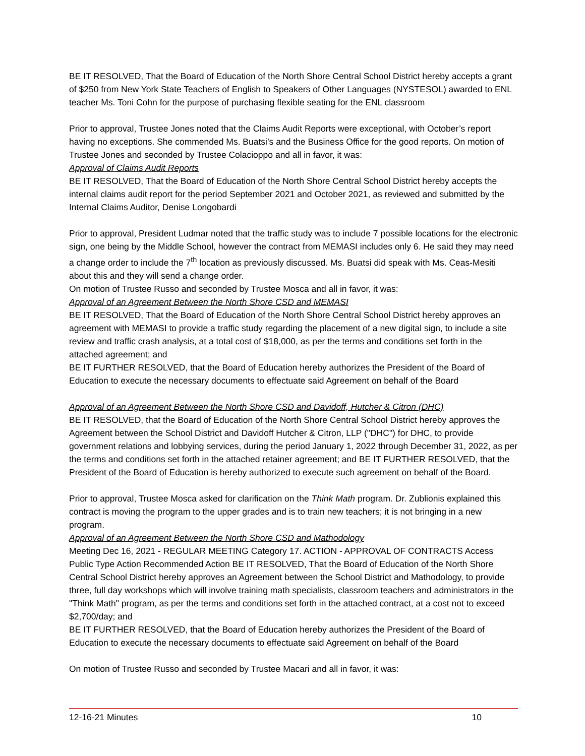BE IT RESOLVED, That the Board of Education of the North Shore Central School District hereby accepts a grant of $250 from New York State Teachers of English to Speakers of Other Languages (NYSTESOL) awarded to ENL teacher Ms. Toni Cohn for the purpose of purchasing flexible seating for the ENL classroom
Prior to approval, Trustee Jones noted that the Claims Audit Reports were exceptional, with October’s report having no exceptions. She commended Ms. Buatsi’s and the Business Office for the good reports. On motion of Trustee Jones and seconded by Trustee Colacioppo and all in favor, it was:
Approval of Claims Audit Reports
BE IT RESOLVED, That the Board of Education of the North Shore Central School District hereby accepts the internal claims audit report for the period September 2021 and October 2021, as reviewed and submitted by the Internal Claims Auditor, Denise Longobardi
Prior to approval, President Ludmar noted that the traffic study was to include 7 possible locations for the electronic sign, one being by the Middle School, however the contract from MEMASI includes only 6. He said they may need a change order to include the 7<sup>th</sup> location as previously discussed. Ms. Buatsi did speak with Ms. Ceas-Mesiti about this and they will send a change order.
On motion of Trustee Russo and seconded by Trustee Mosca and all in favor, it was:
Approval of an Agreement Between the North Shore CSD and MEMASI
BE IT RESOLVED, That the Board of Education of the North Shore Central School District hereby approves an agreement with MEMASI to provide a traffic study regarding the placement of a new digital sign, to include a site review and traffic crash analysis, at a total cost of $18,000, as per the terms and conditions set forth in the attached agreement; and
BE IT FURTHER RESOLVED, that the Board of Education hereby authorizes the President of the Board of Education to execute the necessary documents to effectuate said Agreement on behalf of the Board
Approval of an Agreement Between the North Shore CSD and Davidoff, Hutcher & Citron (DHC)
BE IT RESOLVED, that the Board of Education of the North Shore Central School District hereby approves the Agreement between the School District and Davidoff Hutcher & Citron, LLP ("DHC") for DHC, to provide government relations and lobbying services, during the period January 1, 2022 through December 31, 2022, as per the terms and conditions set forth in the attached retainer agreement; and BE IT FURTHER RESOLVED, that the President of the Board of Education is hereby authorized to execute such agreement on behalf of the Board.
Prior to approval, Trustee Mosca asked for clarification on the Think Math program. Dr. Zublionis explained this contract is moving the program to the upper grades and is to train new teachers; it is not bringing in a new program.
Approval of an Agreement Between the North Shore CSD and Mathodology
Meeting Dec 16, 2021 - REGULAR MEETING Category 17. ACTION - APPROVAL OF CONTRACTS Access Public Type Action Recommended Action BE IT RESOLVED, That the Board of Education of the North Shore Central School District hereby approves an Agreement between the School District and Mathodology, to provide three, full day workshops which will involve training math specialists, classroom teachers and administrators in the "Think Math" program, as per the terms and conditions set forth in the attached contract, at a cost not to exceed $2,700/day; and
BE IT FURTHER RESOLVED, that the Board of Education hereby authorizes the President of the Board of Education to execute the necessary documents to effectuate said Agreement on behalf of the Board
On motion of Trustee Russo and seconded by Trustee Macari and all in favor, it was:
12-16-21 Minutes 10